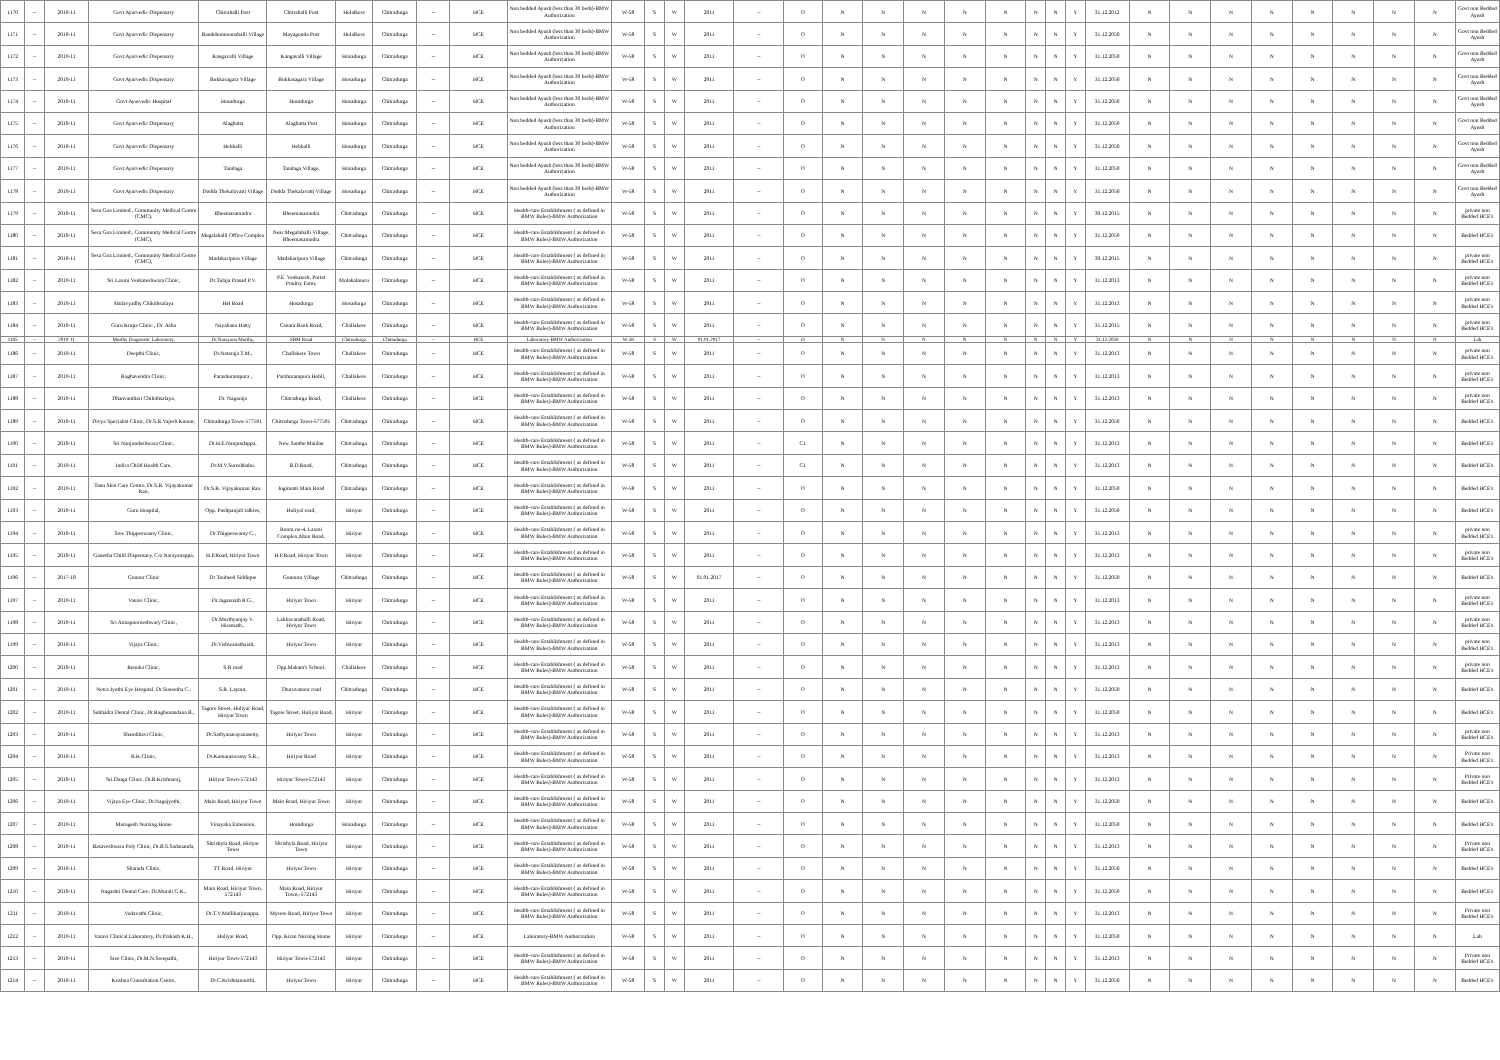| 1170 | -- | 2010-11 | Govt Ayurvedic Dispensary | Chitrahalli Post | Chitrahalli Post | Holalkere | Chitradurga | -- | HCE | Non bedded Ayush (less than 30 beds)-BMW Authorization | W-58 | S | W | 2011 | -- | O | N | N | N | N | N | N | N | Y | 31.12.2012 | N | N | N | N | N | N | N | N | Govt non Bedded Ayush |
| 1171 | -- | 2010-11 | Govt Ayurvedic Dispensary | Bandebommanahalli Village | Mayagonda Post | Holalkere | Chitradurga | -- | HCE | Non bedded Ayush (less than 30 beds)-BMW Authorization | W-58 | S | W | 2011 | -- | O | N | N | N | N | N | N | N | Y | 31.12.2050 | N | N | N | N | N | N | N | N | Govt non Bedded Ayush |
| 1172 | -- | 2010-11 | Govt Ayurvedic Dispensary | Kangavalli Village | Kangavalli Village | Hosadurga | Chitradurga | -- | HCE | Non bedded Ayush (less than 30 beds)-BMW Authorization | W-58 | S | W | 2011 | -- | O | N | N | N | N | N | N | N | Y | 31.12.2050 | N | N | N | N | N | N | N | N | Govt non Bedded Ayush |
| 1173 | -- | 2010-11 | Govt Ayurvedic Dispensary | Bukkasagara Village | Bukkasagara Village | Hosadurga | Chitradurga | -- | HCE | Non bedded Ayush (less than 30 beds)-BMW Authorization | W-58 | S | W | 2011 | -- | O | N | N | N | N | N | N | N | Y | 31.12.2050 | N | N | N | N | N | N | N | N | Govt non Bedded Ayush |
| 1174 | -- | 2010-11 | Govt Ayurvedic Hospital | Hosadurga | Hosadurga | Hosadurga | Chitradurga | -- | HCE | Non bedded Ayush (less than 30 beds)-BMW Authorization | W-58 | S | W | 2011 | -- | O | N | N | N | N | N | N | N | Y | 31.12.2050 | N | N | N | N | N | N | N | N | Govt non Bedded Ayush |
| 1175 | -- | 2010-11 | Govt Ayurvedic Dispensary | Alaghatta | Alaghatta Post | Hosadurga | Chitradurga | -- | HCE | Non bedded Ayush (less than 30 beds)-BMW Authorization | W-58 | S | W | 2011 | -- | O | N | N | N | N | N | N | N | Y | 31.12.2050 | N | N | N | N | N | N | N | N | Govt non Bedded Ayush |
| 1176 | -- | 2010-11 | Govt Ayurvedic Dispensary | Hebballi | Hebballi | Hosadurga | Chitradurga | -- | HCE | Non bedded Ayush (less than 30 beds)-BMW Authorization | W-58 | S | W | 2011 | -- | O | N | N | N | N | N | N | N | Y | 31.12.2050 | N | N | N | N | N | N | N | N | Govt non Bedded Ayush |
| 1177 | -- | 2010-11 | Govt Ayurvedic Dispensary | Tandaga | Tandaga Village, | Hosadurga | Chitradurga | -- | HCE | Non bedded Ayush (less than 30 beds)-BMW Authorization | W-58 | S | W | 2011 | -- | O | N | N | N | N | N | N | N | Y | 31.12.2050 | N | N | N | N | N | N | N | N | Govt non Bedded Ayush |
| 1178 | -- | 2010-11 | Govt Ayurvedic Dispensary | Dodda Thekalavatti Village | Dodda Thekalavatti Village | Hosadurga | Chitradurga | -- | HCE | Non bedded Ayush (less than 30 beds)-BMW Authorization | W-58 | S | W | 2011 | -- | O | N | N | N | N | N | N | N | Y | 31.12.2050 | N | N | N | N | N | N | N | N | Govt non Bedded Ayush |
| 1179 | -- | 2010-11 | Sesa Goa Limited., Community Medical Centre (CMC), | Bheemasamudra | Bheemasamudra | Chitradurga | Chitradurga | -- | HCE | Health-care Establishment ( as defined in BMW Rules)-BMW Authorization | W-58 | S | W | 2011 | -- | O | N | N | N | N | N | N | N | Y | 30.12.2015 | N | N | N | N | N | N | N | N | private non Bedded HCE's |
| 1180 | -- | 2010-11 | Sesa Goa Limited., Community Medical Centre (CMC), | Megalahalli Office Complex | Near Megalahalli Village, Bheemasamudra | Chitradurga | Chitradurga | -- | HCE | Health-care Establishment ( as defined in BMW Rules)-BMW Authorization | W-58 | S | W | 2011 | -- | O | N | N | N | N | N | N | N | Y | 31.12.2050 | N | N | N | N | N | N | N | N | Bedded HCE's |
| 1181 | -- | 2010-11 | Sesa Goa Limited., Community Medical Centre (CMC), | Madakaripura Village | Madakaripura Village | Chitradurga | Chitradurga | -- | HCE | Health-care Establishment ( as defined in BMW Rules)-BMW Authorization | W-58 | S | W | 2011 | -- | O | N | N | N | N | N | N | N | Y | 30.12.2015 | N | N | N | N | N | N | N | N | private non Bedded HCE's |
| 1182 | -- | 2010-11 | Sri Laxmi Venkateshwara Clinic, | Dr.Tulaja Prasad P.V. | P.E. Venkatesh, Portal Poultry Farm, | Molakalmuru | Chitradurga | -- | HCE | Health-care Establishment ( as defined in BMW Rules)-BMW Authorization | W-58 | S | W | 2011 | -- | O | N | N | N | N | N | N | N | Y | 31.12.2013 | N | N | N | N | N | N | N | N | private non Bedded HCE's |
| 1183 | -- | 2010-11 | Mulavyadhy Chikithsalaya | HH Road | Hosadurga | Hosadurga | Chitradurga | -- | HCE | Health-care Establishment ( as defined in BMW Rules)-BMW Authorization | W-58 | S | W | 2011 | -- | O | N | N | N | N | N | N | N | Y | 31.12.2013 | N | N | N | N | N | N | N | N | private non Bedded HCE's |
| 1184 | -- | 2010-11 | Guru Krupa Clinic., Dr. Asha | Nayakana Hatty | Canara Bank Road, | Challakere | Chitradurga | -- | HCE | Health-care Establishment ( as defined in BMW Rules)-BMW Authorization | W-58 | S | W | 2011 | -- | O | N | N | N | N | N | N | N | Y | 31.12.2015 | N | N | N | N | N | N | N | N | private non Bedded HCE's |
| 1185 | -- | 2010-11 | Murthy Diagnostic Laboratory, | Dr.Narayana Murthy, | SBM Road | Chitradurga | Chitradurga | -- | HCE | Laboratory-BMW Authorization | W-58 | S | W | 01.01.2017 | -- | O | N | N | N | N | N | N | N | Y | 31.12.2050 | N | N | N | N | N | N | N | N | Lab |
| 1186 | -- | 2010-11 | Deepthi Clinic, | Dr.Nataraja T.M., | Challakere Town | Challakere | Chitradurga | -- | HCE | Health-care Establishment ( as defined in BMW Rules)-BMW Authorization | W-58 | S | W | 2011 | -- | O | N | N | N | N | N | N | N | Y | 31.12.2013 | N | N | N | N | N | N | N | N | private non Bedded HCE's |
| 1187 | -- | 2010-11 | Raghavendra Clinic, | Parashurampura , | Parshurampura Hobli, | Challakere | Chitradurga | -- | HCE | Health-care Establishment ( as defined in BMW Rules)-BMW Authorization | W-58 | S | W | 2011 | -- | O | N | N | N | N | N | N | N | Y | 31.12.2013 | N | N | N | N | N | N | N | N | private non Bedded HCE's |
| 1188 | -- | 2010-11 | Dhanvanthari Chikithsalaya, | Dr. Nagaraja | Chitradurga Road, | Challakere | Chitradurga | -- | HCE | Health-care Establishment ( as defined in BMW Rules)-BMW Authorization | W-58 | S | W | 2011 | -- | O | N | N | N | N | N | N | N | Y | 31.12.2013 | N | N | N | N | N | N | N | N | private non Bedded HCE's |
| 1189 | -- | 2010-11 | Divya Specialist Clinic, Dr.S.R.Vajesh Kumar, | Chitradurga Town-577501 | Chitradurga Town-577501 | Chitradurga | Chitradurga | -- | HCE | Health-care Establishment ( as defined in BMW Rules)-BMW Authorization | W-58 | S | W | 2011 | -- | O | N | N | N | N | N | N | N | Y | 31.12.2050 | N | N | N | N | N | N | N | N | Bedded HCE's |
| 1190 | -- | 2010-11 | Sri Nanjundeshwara Clinic, | Dr.H.E.Nanjundappa, | New Santhe Maidan | Chitradurga | Chitradurga | -- | HCE | Health-care Establishment ( as defined in BMW Rules)-BMW Authorization | W-58 | S | W | 2011 | -- | C1 | N | N | N | N | N | N | N | Y | 31.12.2013 | N | N | N | N | N | N | N | N | Bedded HCE's |
| 1191 | -- | 2010-11 | Indira Child Health Care, | Dr.M.V.Sureshbabu, | B.D.Road, | Chitradurga | Chitradurga | -- | HCE | Health-care Establishment ( as defined in BMW Rules)-BMW Authorization | W-58 | S | W | 2011 | -- | C1 | N | N | N | N | N | N | N | Y | 31.12.2013 | N | N | N | N | N | N | N | N | Bedded HCE's |
| 1192 | -- | 2010-11 | Tanu Skin Care Centre, Dr.S.R. Vijayakumar Rao, | Dr.S.R. Vijayakumar Rao, | Jogimatti Main Road | Chitradurga | Chitradurga | -- | HCE | Health-care Establishment ( as defined in BMW Rules)-BMW Authorization | W-58 | S | W | 2011 | -- | O | N | N | N | N | N | N | N | Y | 31.12.2050 | N | N | N | N | N | N | N | N | Bedded HCE's |
| 1193 | -- | 2010-11 | Guru Hospital, | Opp. Pushpanjali talkies, | Huliyal road, | Hiriyur | Chitradurga | -- | HCE | Health-care Establishment ( as defined in BMW Rules)-BMW Authorization | W-58 | S | W | 2011 | -- | O | N | N | N | N | N | N | N | Y | 31.12.2050 | N | N | N | N | N | N | N | N | Bedded HCE's |
| 1194 | -- | 2010-11 | Sree Thippeswamy Clinic, | Dr.Thippeswamy C., | Room no-4, Laxmi Complex,Main Road, | Hiriyur | Chitradurga | -- | HCE | Health-care Establishment ( as defined in BMW Rules)-BMW Authorization | W-58 | S | W | 2011 | -- | O | N | N | N | N | N | N | N | Y | 31.12.2013 | N | N | N | N | N | N | N | N | private non Bedded HCE's |
| 1195 | -- | 2010-11 | Ganesha Child Dispensary, C/o Narayanappa, | H.P.Road, Hiriyur Town | H.P.Road, Hiriyur Town | Hiriyur | Chitradurga | -- | HCE | Health-care Establishment ( as defined in BMW Rules)-BMW Authorization | W-58 | S | W | 2011 | -- | O | N | N | N | N | N | N | N | Y | 31.12.2013 | N | N | N | N | N | N | N | N | private non Bedded HCE's |
| 1196 | -- | 2017-18 | Gonnur Clinic | Dr Touheed Siddique | Gonnuru Village | Chitradurga | Chitradurga | -- | HCE | Health-care Establishment ( as defined in BMW Rules)-BMW Authorization | W-58 | S | W | 01.01.2017 | -- | O | N | N | N | N | N | N | N | Y | 31.12.2050 | N | N | N | N | N | N | N | N | Bedded HCE's |
| 1197 | -- | 2010-11 | Vasavi Clinic, | Dr.Jagannath R.G., | Hiriyur Town | Hiriyur | Chitradurga | -- | HCE | Health-care Establishment ( as defined in BMW Rules)-BMW Authorization | W-58 | S | W | 2011 | -- | O | N | N | N | N | N | N | N | Y | 31.12.2013 | N | N | N | N | N | N | N | N | private non Bedded HCE's |
| 1198 | -- | 2010-11 | Sri Annapoorneshwary Clinic, | Dr.Murthyunjay V. Hiremath., | Lakkavanahalli Road, Hiriyur Town | Hiriyur | Chitradurga | -- | HCE | Health-care Establishment ( as defined in BMW Rules)-BMW Authorization | W-58 | S | W | 2011 | -- | O | N | N | N | N | N | N | N | Y | 31.12.2013 | N | N | N | N | N | N | N | N | private non Bedded HCE's |
| 1199 | -- | 2010-11 | Vijaya Clinic, | Dr.Vishwanathaiah, | Hiriyur Town | Hiriyur | Chitradurga | -- | HCE | Health-care Establishment ( as defined in BMW Rules)-BMW Authorization | W-58 | S | W | 2011 | -- | O | N | N | N | N | N | N | N | Y | 31.12.2013 | N | N | N | N | N | N | N | N | private non Bedded HCE's |
| 1200 | -- | 2010-11 | Renuka Clinic, | S.R road | Opp.Makam's School, | Challakere | Chitradurga | -- | HCE | Health-care Establishment ( as defined in BMW Rules)-BMW Authorization | W-58 | S | W | 2011 | -- | O | N | N | N | N | N | N | N | Y | 31.12.2013 | N | N | N | N | N | N | N | N | private non Bedded HCE's |
| 1201 | -- | 2010-11 | Netra Jyothi Eye Hospital, Dr.Suneetha C., | S.R. Layout, | Thuruvanoor road | Chitradurga | Chitradurga | -- | HCE | Health-care Establishment ( as defined in BMW Rules)-BMW Authorization | W-58 | S | W | 2011 | -- | O | N | N | N | N | N | N | N | Y | 31.12.2050 | N | N | N | N | N | N | N | N | Bedded HCE's |
| 1202 | -- | 2010-11 | Subhadra Dental Clinic, Dr.Raghunandana B., | Tagore Street, Huliyar Road, Hiriyur Town | Tagore Street, Huliyar Road, | Hiriyur | Chitradurga | -- | HCE | Health-care Establishment ( as defined in BMW Rules)-BMW Authorization | W-58 | S | W | 2011 | -- | O | N | N | N | N | N | N | N | Y | 31.12.2050 | N | N | N | N | N | N | N | N | Bedded HCE's |
| 1203 | -- | 2010-11 | Shambhavi Clinic, | Dr.Sathyanarayanasetty, | Hiriyur Town | Hiriyur | Chitradurga | -- | HCE | Health-care Establishment ( as defined in BMW Rules)-BMW Authorization | W-58 | S | W | 2011 | -- | O | N | N | N | N | N | N | N | Y | 31.12.2013 | N | N | N | N | N | N | N | N | private non Bedded HCE's |
| 1204 | -- | 2010-11 | R.K.Clinic, | Dr.Kumaraswamy S.R., | Hiriyur Road | Hiriyur | Chitradurga | -- | HCE | Health-care Establishment ( as defined in BMW Rules)-BMW Authorization | W-58 | S | W | 2011 | -- | O | N | N | N | N | N | N | N | Y | 31.12.2013 | N | N | N | N | N | N | N | N | Private non Bedded HCE's |
| 1205 | -- | 2010-11 | Sri.Durga Clinic, Dr.B.Krishnaraj, | Hiriyur Town-572143 | Hiriyur Town-572143 | Hiriyur | Chitradurga | -- | HCE | Health-care Establishment ( as defined in BMW Rules)-BMW Authorization | W-58 | S | W | 2011 | -- | O | N | N | N | N | N | N | N | Y | 31.12.2013 | N | N | N | N | N | N | N | N | Private non Bedded HCE's |
| 1206 | -- | 2010-11 | Vijaya Eye Clinic, Dr.Nagajyothi, | Main Road, Hiriyur Town | Main Road, Hiriyur Town | Hiriyur | Chitradurga | -- | HCE | Health-care Establishment ( as defined in BMW Rules)-BMW Authorization | W-58 | S | W | 2011 | -- | O | N | N | N | N | N | N | N | Y | 31.12.2050 | N | N | N | N | N | N | N | N | Bedded HCE's |
| 1207 | -- | 2010-11 | Murugesh Nursing Home | Vinayaka Extension, | Hosadurga | Hosadurga | Chitradurga | -- | HCE | Health-care Establishment ( as defined in BMW Rules)-BMW Authorization | W-58 | S | W | 2011 | -- | O | N | N | N | N | N | N | N | Y | 31.12.2050 | N | N | N | N | N | N | N | N | Bedded HCE's |
| 1208 | -- | 2010-11 | Basaveshwara Poly Clinic, Dr.B.S.Sadananda, | Shrishyla Road, Hiriyur Town | Shrishyla Road, Hiriyur Town | Hiriyur | Chitradurga | -- | HCE | Health-care Establishment ( as defined in BMW Rules)-BMW Authorization | W-58 | S | W | 2011 | -- | O | N | N | N | N | N | N | N | Y | 31.12.2013 | N | N | N | N | N | N | N | N | Private non Bedded HCE's |
| 1209 | -- | 2010-11 | Sharada Clinic, | TT Road, Hiriyur | Hiriyur Town | Hiriyur | Chitradurga | -- | HCE | Health-care Establishment ( as defined in BMW Rules)-BMW Authorization | W-58 | S | W | 2011 | -- | O | N | N | N | N | N | N | N | Y | 31.12.2050 | N | N | N | N | N | N | N | N | Bedded HCE's |
| 1210 | -- | 2010-11 | Nagashri Dental Care, Dr.Murali G.K., | Main Road, Hiriyur Town, 572143 | Main Road, Hiriyur Town,-572143 | Hiriyur | Chitradurga | -- | HCE | Health-care Establishment ( as defined in BMW Rules)-BMW Authorization | W-58 | S | W | 2011 | -- | O | N | N | N | N | N | N | N | Y | 31.12.2050 | N | N | N | N | N | N | N | N | Bedded HCE's |
| 1211 | -- | 2010-11 | Vedavathi Clinic, | Dr.T.V.Mallikarjunappa, | Mysore Road, Hiriyur Town | Hiriyur | Chitradurga | -- | HCE | Health-care Establishment ( as defined in BMW Rules)-BMW Authorization | W-58 | S | W | 2011 | -- | O | N | N | N | N | N | N | N | Y | 31.12.2013 | N | N | N | N | N | N | N | N | Private non Bedded HCE's |
| 1212 | -- | 2010-11 | Vasavi Clinical Laboratory, Dr.Prakash K.H., | Huliyar Road, | Opp. Kiran Nursing Home | Hiriyur | Chitradurga | -- | HCE | Laboratory-BMW Authorization | W-58 | S | W | 2011 | -- | O | N | N | N | N | N | N | N | Y | 31.12.2050 | N | N | N | N | N | N | N | N | Lab |
| 1213 | -- | 2010-11 | Sree Clinic, Dr.M.N.Sreepathi, | Hiriyur Town-572143 | Hiriyur Town-572143 | Hiriyur | Chitradurga | -- | HCE | Health-care Establishment ( as defined in BMW Rules)-BMW Authorization | W-58 | S | W | 2011 | -- | O | N | N | N | N | N | N | N | Y | 31.12.2013 | N | N | N | N | N | N | N | N | Private non Bedded HCE's |
| 1214 | -- | 2010-11 | Krishna Consultation Centre, | Dr.C.Krishnamurthi, | Hiriyur Town | Hiriyur | Chitradurga | -- | HCE | Health-care Establishment ( as defined in BMW Rules)-BMW Authorization | W-58 | S | W | 2011 | -- | O | N | N | N | N | N | N | N | Y | 31.12.2050 | N | N | N | N | N | N | N | N | Bedded HCE's |